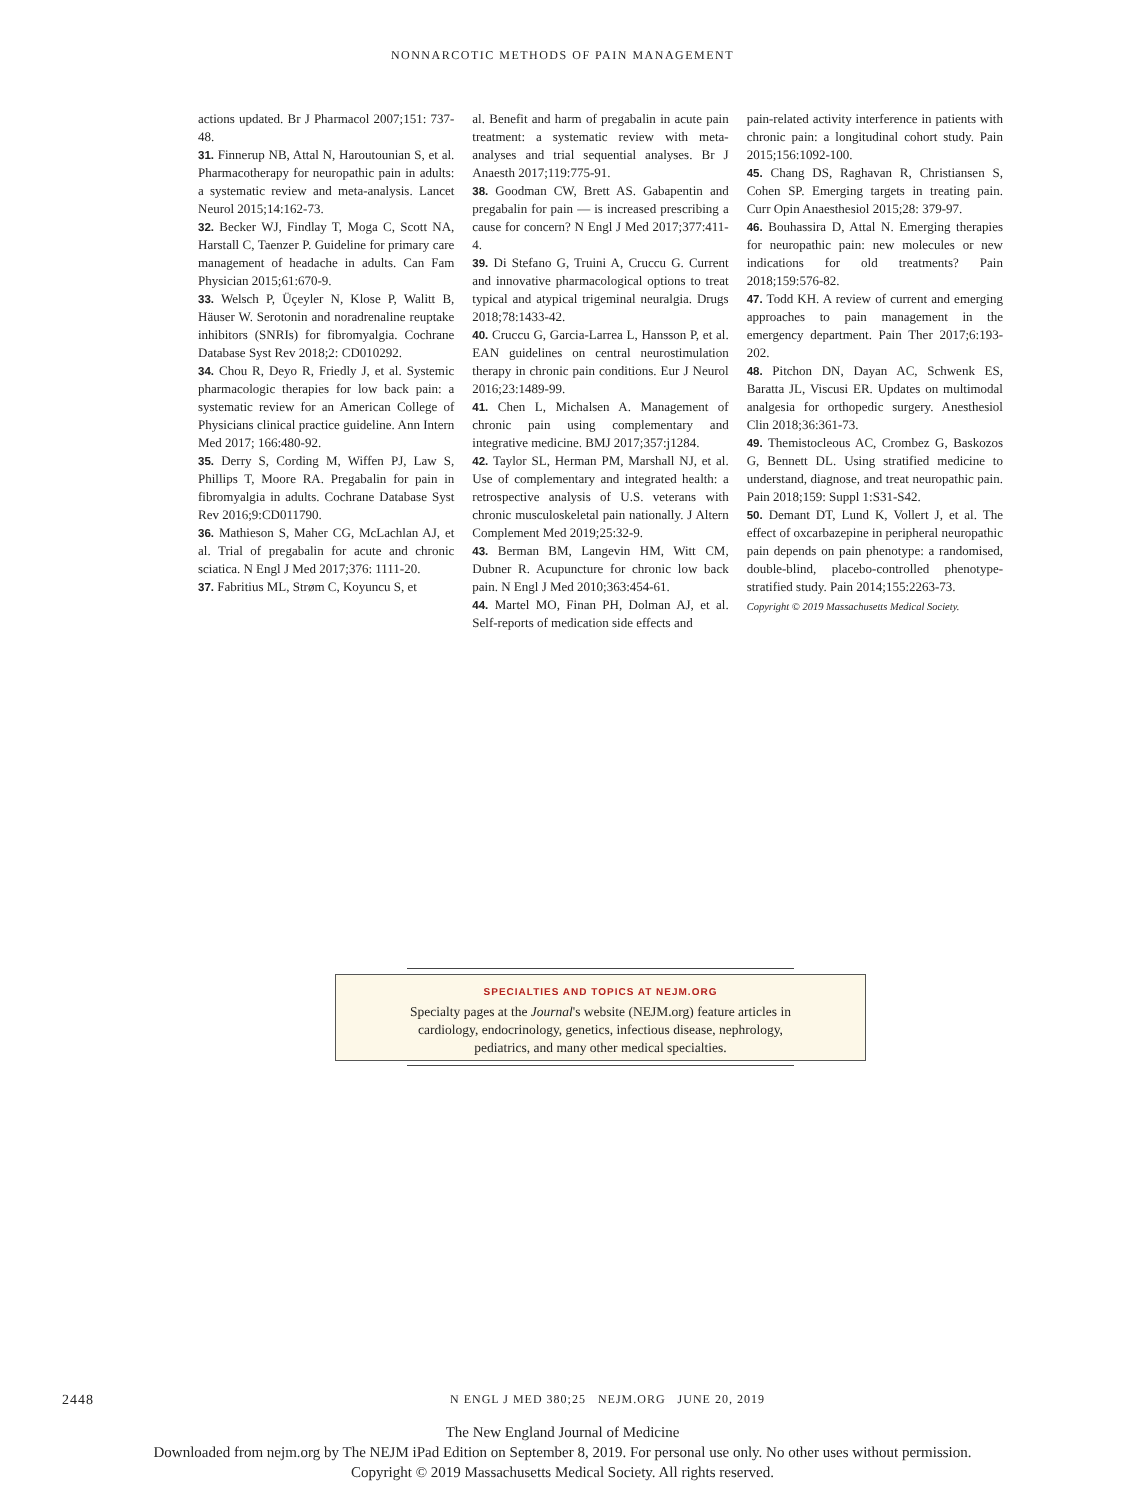NONNARCOTIC METHODS OF PAIN MANAGEMENT
actions updated. Br J Pharmacol 2007;151: 737-48.
31. Finnerup NB, Attal N, Haroutounian S, et al. Pharmacotherapy for neuropathic pain in adults: a systematic review and meta-analysis. Lancet Neurol 2015;14:162-73.
32. Becker WJ, Findlay T, Moga C, Scott NA, Harstall C, Taenzer P. Guideline for primary care management of headache in adults. Can Fam Physician 2015;61:670-9.
33. Welsch P, Üçeyler N, Klose P, Walitt B, Häuser W. Serotonin and noradrenaline reuptake inhibitors (SNRIs) for fibromyalgia. Cochrane Database Syst Rev 2018;2: CD010292.
34. Chou R, Deyo R, Friedly J, et al. Systemic pharmacologic therapies for low back pain: a systematic review for an American College of Physicians clinical practice guideline. Ann Intern Med 2017; 166:480-92.
35. Derry S, Cording M, Wiffen PJ, Law S, Phillips T, Moore RA. Pregabalin for pain in fibromyalgia in adults. Cochrane Database Syst Rev 2016;9:CD011790.
36. Mathieson S, Maher CG, McLachlan AJ, et al. Trial of pregabalin for acute and chronic sciatica. N Engl J Med 2017;376: 1111-20.
37. Fabritius ML, Strøm C, Koyuncu S, et
al. Benefit and harm of pregabalin in acute pain treatment: a systematic review with meta-analyses and trial sequential analyses. Br J Anaesth 2017;119:775-91.
38. Goodman CW, Brett AS. Gabapentin and pregabalin for pain — is increased prescribing a cause for concern? N Engl J Med 2017;377:411-4.
39. Di Stefano G, Truini A, Cruccu G. Current and innovative pharmacological options to treat typical and atypical trigeminal neuralgia. Drugs 2018;78:1433-42.
40. Cruccu G, Garcia-Larrea L, Hansson P, et al. EAN guidelines on central neurostimulation therapy in chronic pain conditions. Eur J Neurol 2016;23:1489-99.
41. Chen L, Michalsen A. Management of chronic pain using complementary and integrative medicine. BMJ 2017;357:j1284.
42. Taylor SL, Herman PM, Marshall NJ, et al. Use of complementary and integrated health: a retrospective analysis of U.S. veterans with chronic musculoskeletal pain nationally. J Altern Complement Med 2019;25:32-9.
43. Berman BM, Langevin HM, Witt CM, Dubner R. Acupuncture for chronic low back pain. N Engl J Med 2010;363:454-61.
44. Martel MO, Finan PH, Dolman AJ, et al. Self-reports of medication side effects and
pain-related activity interference in patients with chronic pain: a longitudinal cohort study. Pain 2015;156:1092-100.
45. Chang DS, Raghavan R, Christiansen S, Cohen SP. Emerging targets in treating pain. Curr Opin Anaesthesiol 2015;28: 379-97.
46. Bouhassira D, Attal N. Emerging therapies for neuropathic pain: new molecules or new indications for old treatments? Pain 2018;159:576-82.
47. Todd KH. A review of current and emerging approaches to pain management in the emergency department. Pain Ther 2017;6:193-202.
48. Pitchon DN, Dayan AC, Schwenk ES, Baratta JL, Viscusi ER. Updates on multimodal analgesia for orthopedic surgery. Anesthesiol Clin 2018;36:361-73.
49. Themistocleous AC, Crombez G, Baskozos G, Bennett DL. Using stratified medicine to understand, diagnose, and treat neuropathic pain. Pain 2018;159: Suppl 1:S31-S42.
50. Demant DT, Lund K, Vollert J, et al. The effect of oxcarbazepine in peripheral neuropathic pain depends on pain phenotype: a randomised, double-blind, placebo-controlled phenotype-stratified study. Pain 2014;155:2263-73.
Copyright © 2019 Massachusetts Medical Society.
SPECIALTIES AND TOPICS AT NEJM.ORG
Specialty pages at the Journal's website (NEJM.org) feature articles in
cardiology, endocrinology, genetics, infectious disease, nephrology,
pediatrics, and many other medical specialties.
2448 N ENGL J MED 380;25 NEJM.ORG JUNE 20, 2019
The New England Journal of Medicine
Downloaded from nejm.org by The NEJM iPad Edition on September 8, 2019. For personal use only. No other uses without permission.
Copyright © 2019 Massachusetts Medical Society. All rights reserved.